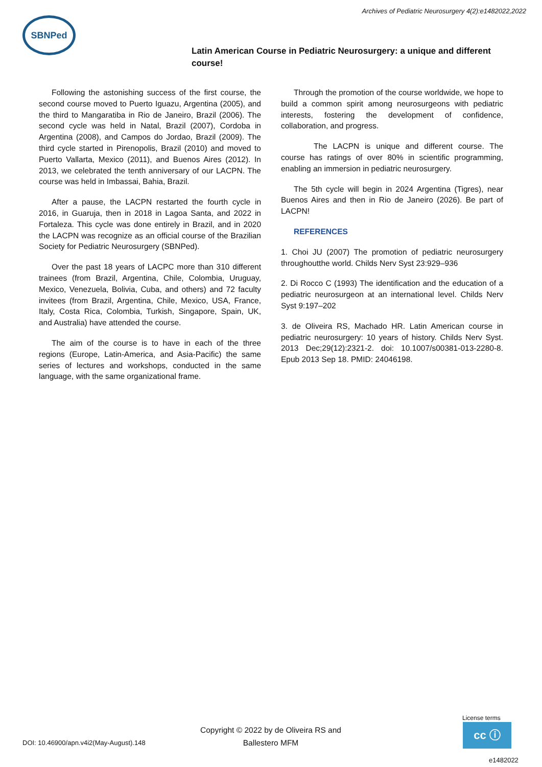Archives of Pediatric Neurosurgery 4(2):e1482022,2022
SBNPed
Latin American Course in Pediatric Neurosurgery: a unique and different course!
Following the astonishing success of the first course, the second course moved to Puerto Iguazu, Argentina (2005), and the third to Mangaratiba in Rio de Janeiro, Brazil (2006). The second cycle was held in Natal, Brazil (2007), Cordoba in Argentina (2008), and Campos do Jordao, Brazil (2009). The third cycle started in Pirenopolis, Brazil (2010) and moved to Puerto Vallarta, Mexico (2011), and Buenos Aires (2012). In 2013, we celebrated the tenth anniversary of our LACPN. The course was held in Imbassai, Bahia, Brazil.
After a pause, the LACPN restarted the fourth cycle in 2016, in Guaruja, then in 2018 in Lagoa Santa, and 2022 in Fortaleza. This cycle was done entirely in Brazil, and in 2020 the LACPN was recognize as an official course of the Brazilian Society for Pediatric Neurosurgery (SBNPed).
Over the past 18 years of LACPC more than 310 different trainees (from Brazil, Argentina, Chile, Colombia, Uruguay, Mexico, Venezuela, Bolivia, Cuba, and others) and 72 faculty invitees (from Brazil, Argentina, Chile, Mexico, USA, France, Italy, Costa Rica, Colombia, Turkish, Singapore, Spain, UK, and Australia) have attended the course.
The aim of the course is to have in each of the three regions (Europe, Latin-America, and Asia-Pacific) the same series of lectures and workshops, conducted in the same language, with the same organizational frame.
Through the promotion of the course worldwide, we hope to build a common spirit among neurosurgeons with pediatric interests, fostering the development of confidence, collaboration, and progress.
The LACPN is unique and different course. The course has ratings of over 80% in scientific programming, enabling an immersion in pediatric neurosurgery.
The 5th cycle will begin in 2024 Argentina (Tigres), near Buenos Aires and then in Rio de Janeiro (2026). Be part of LACPN!
REFERENCES
1. Choi JU (2007) The promotion of pediatric neurosurgery throughoutthe world. Childs Nerv Syst 23:929–936
2. Di Rocco C (1993) The identification and the education of a pediatric neurosurgeon at an international level. Childs Nerv Syst 9:197–202
3. de Oliveira RS, Machado HR. Latin American course in pediatric neurosurgery: 10 years of history. Childs Nerv Syst. 2013 Dec;29(12):2321-2. doi: 10.1007/s00381-013-2280-8. Epub 2013 Sep 18. PMID: 24046198.
DOI: 10.46900/apn.v4i2(May-August).148
Copyright © 2022 by de Oliveira RS and Ballestero MFM
License terms
cc ⓘ
e1482022